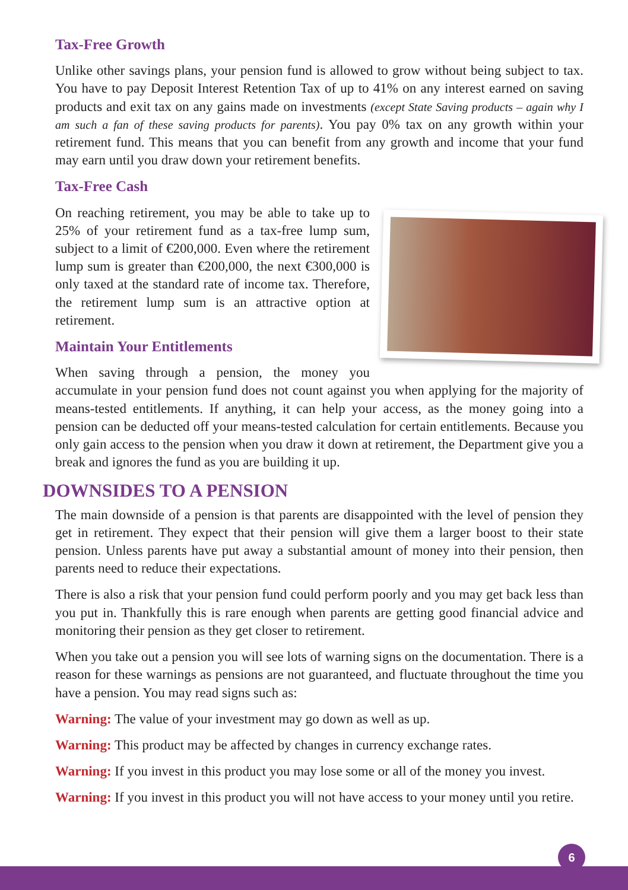Tax-Free Growth
Unlike other savings plans, your pension fund is allowed to grow without being subject to tax. You have to pay Deposit Interest Retention Tax of up to 41% on any interest earned on saving products and exit tax on any gains made on investments (except State Saving products – again why I am such a fan of these saving products for parents). You pay 0% tax on any growth within your retirement fund. This means that you can benefit from any growth and income that your fund may earn until you draw down your retirement benefits.
Tax-Free Cash
On reaching retirement, you may be able to take up to 25% of your retirement fund as a tax-free lump sum, subject to a limit of €200,000. Even where the retirement lump sum is greater than €200,000, the next €300,000 is only taxed at the standard rate of income tax. Therefore, the retirement lump sum is an attractive option at retirement.
Maintain Your Entitlements
When saving through a pension, the money you accumulate in your pension fund does not count against you when applying for the majority of means-tested entitlements. If anything, it can help your access, as the money going into a pension can be deducted off your means-tested calculation for certain entitlements. Because you only gain access to the pension when you draw it down at retirement, the Department give you a break and ignores the fund as you are building it up.
DOWNSIDES TO A PENSION
The main downside of a pension is that parents are disappointed with the level of pension they get in retirement. They expect that their pension will give them a larger boost to their state pension. Unless parents have put away a substantial amount of money into their pension, then parents need to reduce their expectations.
There is also a risk that your pension fund could perform poorly and you may get back less than you put in. Thankfully this is rare enough when parents are getting good financial advice and monitoring their pension as they get closer to retirement.
When you take out a pension you will see lots of warning signs on the documentation. There is a reason for these warnings as pensions are not guaranteed, and fluctuate throughout the time you have a pension. You may read signs such as:
Warning: The value of your investment may go down as well as up.
Warning: This product may be affected by changes in currency exchange rates.
Warning: If you invest in this product you may lose some or all of the money you invest.
Warning: If you invest in this product you will not have access to your money until you retire.
6